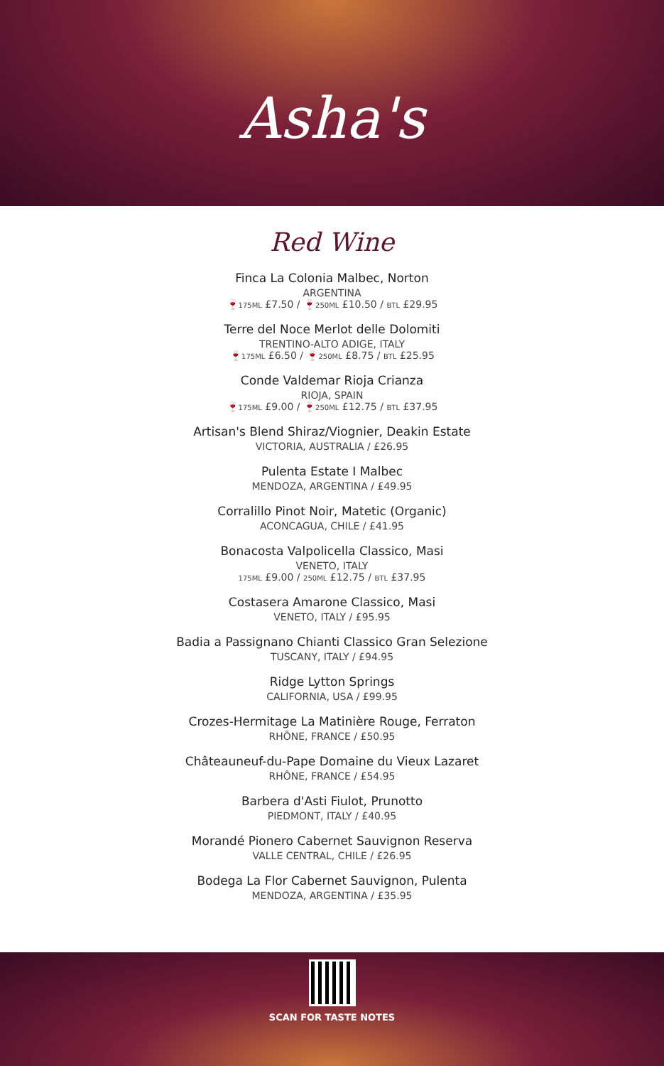Asha's
Red Wine
Finca La Colonia Malbec, Norton
ARGENTINA
🍷175ML £7.50 / 🍷250ML £10.50 / BTL £29.95
Terre del Noce Merlot delle Dolomiti
TRENTINO-ALTO ADIGE, ITALY
🍷175ML £6.50 / 🍷250ML £8.75 / BTL £25.95
Conde Valdemar Rioja Crianza
RIOJA, SPAIN
🍷175ML £9.00 / 🍷250ML £12.75 / BTL £37.95
Artisan's Blend Shiraz/Viognier, Deakin Estate
VICTORIA, AUSTRALIA / £26.95
Pulenta Estate I Malbec
MENDOZA, ARGENTINA / £49.95
Corralillo Pinot Noir, Matetic (Organic)
ACONCAGUA, CHILE / £41.95
Bonacosta Valpolicella Classico, Masi
VENETO, ITALY
175ML £9.00 / 250ML £12.75 / BTL £37.95
Costasera Amarone Classico, Masi
VENETO, ITALY / £95.95
Badia a Passignano Chianti Classico Gran Selezione
TUSCANY, ITALY / £94.95
Ridge Lytton Springs
CALIFORNIA, USA / £99.95
Crozes-Hermitage La Matinière Rouge, Ferraton
RHÔNE, FRANCE / £50.95
Châteauneuf-du-Pape Domaine du Vieux Lazaret
RHÔNE, FRANCE / £54.95
Barbera d'Asti Fiulot, Prunotto
PIEDMONT, ITALY / £40.95
Morandé Pionero Cabernet Sauvignon Reserva
VALLE CENTRAL, CHILE / £26.95
Bodega La Flor Cabernet Sauvignon, Pulenta
MENDOZA, ARGENTINA / £35.95
SCAN FOR TASTE NOTES